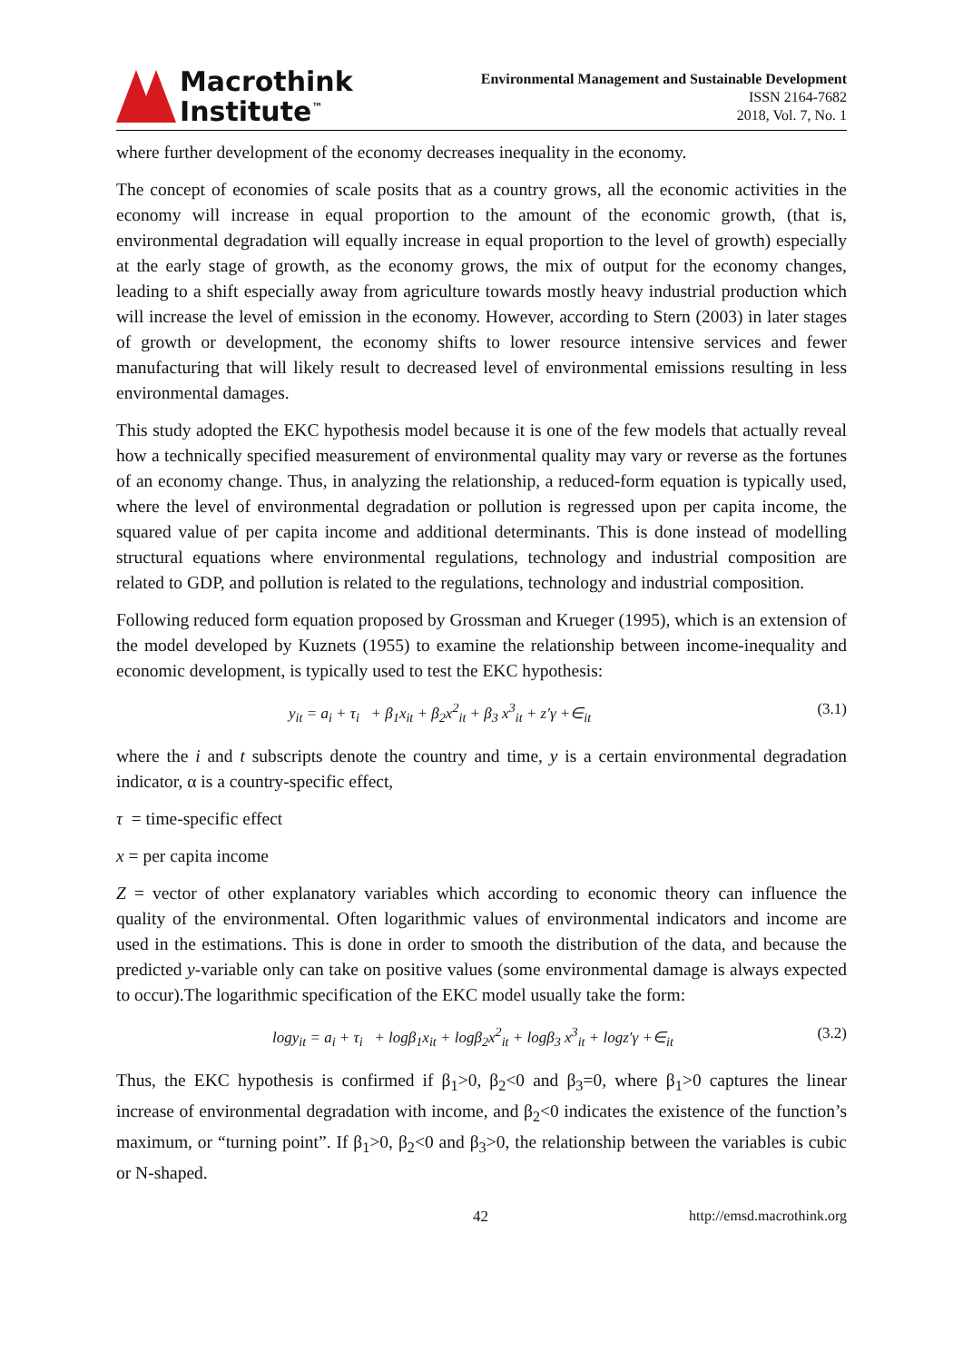Macrothink
Institute<sup>™</sup>
Environmental Management and Sustainable Development
ISSN 2164-7682
2018, Vol. 7, No. 1
where further development of the economy decreases inequality in the economy.
The concept of economies of scale posits that as a country grows, all the economic activities in the economy will increase in equal proportion to the amount of the economic growth, (that is, environmental degradation will equally increase in equal proportion to the level of growth) especially at the early stage of growth, as the economy grows, the mix of output for the economy changes, leading to a shift especially away from agriculture towards mostly heavy industrial production which will increase the level of emission in the economy. However, according to Stern (2003) in later stages of growth or development, the economy shifts to lower resource intensive services and fewer manufacturing that will likely result to decreased level of environmental emissions resulting in less environmental damages.
This study adopted the EKC hypothesis model because it is one of the few models that actually reveal how a technically specified measurement of environmental quality may vary or reverse as the fortunes of an economy change. Thus, in analyzing the relationship, a reduced-form equation is typically used, where the level of environmental degradation or pollution is regressed upon per capita income, the squared value of per capita income and additional determinants. This is done instead of modelling structural equations where environmental regulations, technology and industrial composition are related to GDP, and pollution is related to the regulations, technology and industrial composition.
Following reduced form equation proposed by Grossman and Krueger (1995), which is an extension of the model developed by Kuznets (1955) to examine the relationship between income-inequality and economic development, is typically used to test the EKC hypothesis:
y<sub>it</sub> = a<sub>i</sub> + τ<sub>i</sub> + β<sub>1</sub>x<sub>it</sub> + β<sub>2</sub>x<sup>2</sup><sub>it</sub> + β<sub>3</sub> x<sup>3</sup><sub>it</sub> + z′γ +∈<sub>it</sub> (3.1)
where the i and t subscripts denote the country and time, y is a certain environmental degradation indicator, α is a country-specific effect,
τ = time-specific effect
x = per capita income
Z = vector of other explanatory variables which according to economic theory can influence the quality of the environmental. Often logarithmic values of environmental indicators and income are used in the estimations. This is done in order to smooth the distribution of the data, and because the predicted y-variable only can take on positive values (some environmental damage is always expected to occur).The logarithmic specification of the EKC model usually take the form:
logy<sub>it</sub> = a<sub>i</sub> + τ<sub>i</sub> + logβ<sub>1</sub>x<sub>it</sub> + logβ<sub>2</sub>x<sup>2</sup><sub>it</sub> + logβ<sub>3</sub> x<sup>3</sup><sub>it</sub> + logz′γ +∈<sub>it</sub> (3.2)
Thus, the EKC hypothesis is confirmed if β<sub>1</sub>>0, β<sub>2</sub><0 and β<sub>3</sub>=0, where β<sub>1</sub>>0 captures the linear increase of environmental degradation with income, and β<sub>2</sub><0 indicates the existence of the function’s maximum, or “turning point”. If β<sub>1</sub>>0, β<sub>2</sub><0 and β<sub>3</sub>>0, the relationship between the variables is cubic or N-shaped.
42 http://emsd.macrothink.org